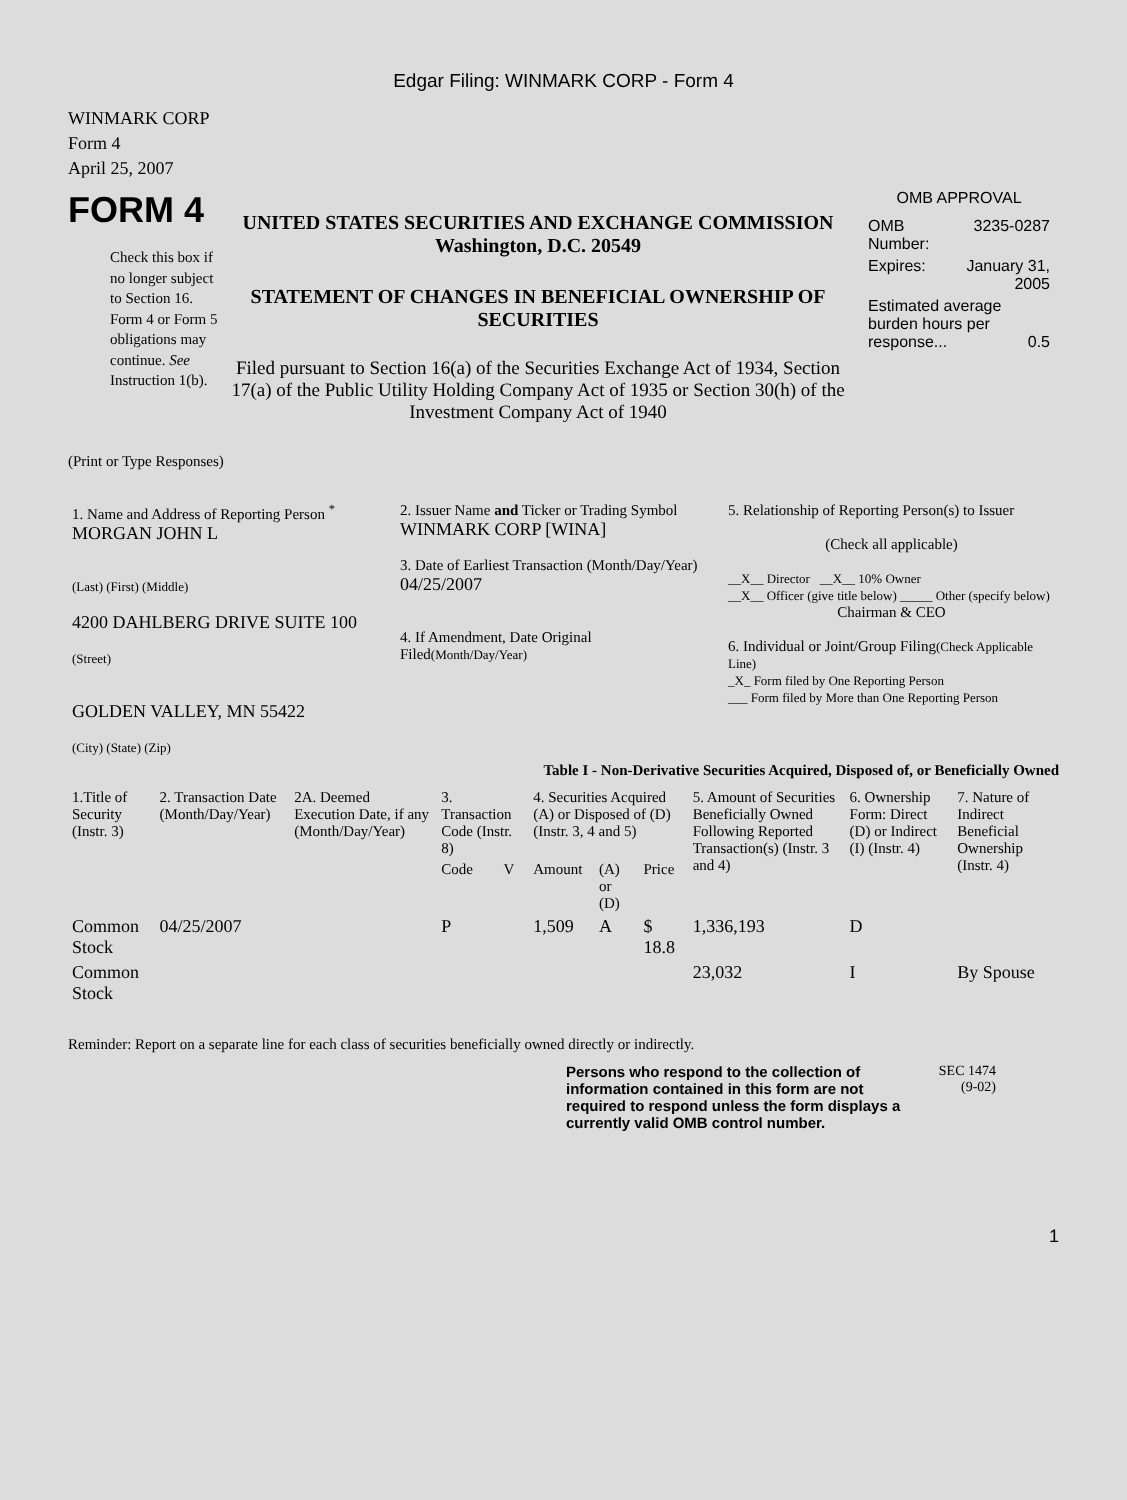Edgar Filing: WINMARK CORP - Form 4
WINMARK CORP
Form 4
April 25, 2007
FORM 4
Check this box if no longer subject to Section 16. Form 4 or Form 5 obligations may continue. See Instruction 1(b).
UNITED STATES SECURITIES AND EXCHANGE COMMISSION
Washington, D.C. 20549
STATEMENT OF CHANGES IN BENEFICIAL OWNERSHIP OF SECURITIES
Filed pursuant to Section 16(a) of the Securities Exchange Act of 1934, Section 17(a) of the Public Utility Holding Company Act of 1935 or Section 30(h) of the Investment Company Act of 1940
OMB APPROVAL
| OMB Number: | 3235-0287 |
| Expires: | January 31, 2005 |
| Estimated average burden hours per response... 0.5 | |
(Print or Type Responses)
| 1. Name and Address of Reporting Person <sup>*</sup> MORGAN JOHN L (Last) (First) (Middle) 4200 DAHLBERG DRIVE SUITE 100 (Street) GOLDEN VALLEY, MN 55422 (City) (State) (Zip) | 2. Issuer Name and Ticker or Trading Symbol WINMARK CORP [WINA] 3. Date of Earliest Transaction (Month/Day/Year) 04/25/2007 4. If Amendment, Date Original Filed (Month/Day/Year) | 5. Relationship of Reporting Person(s) to Issuer (Check all applicable) __X__ Director __X__ 10% Owner __X__ Officer (give title below) _____ Other (specify below) Chairman & CEO 6. Individual or Joint/Group Filing (Check Applicable Line) _X_ Form filed by One Reporting Person ___ Form filed by More than One Reporting Person |
Table I - Non-Derivative Securities Acquired, Disposed of, or Beneficially Owned
| 1.Title of Security (Instr. 3) | 2. Transaction Date (Month/Day/Year) | 2A. Deemed Execution Date, if any (Month/Day/Year) | 3. Transaction Code (Instr. 8) | | 4. Securities Acquired (A) or Disposed of (D) (Instr. 3, 4 and 5) | | | 5. Amount of Securities Beneficially Owned Following Reported Transaction(s) (Instr. 3 and 4) | 6. Ownership Form: Direct (D) or Indirect (I) (Instr. 4) | 7. Nature of Indirect Beneficial Ownership (Instr. 4) |
| --- | --- | --- | --- | --- | --- | --- | --- | --- | --- | --- |
| | | | Code | V | Amount | (A) or (D) | Price | | | |
| Common Stock | 04/25/2007 | | P | | 1,509 | A | $ 18.8 | 1,336,193 | D | |
| Common Stock | | | | | | | | 23,032 | I | By Spouse |
Reminder: Report on a separate line for each class of securities beneficially owned directly or indirectly.
Persons who respond to the collection of information contained in this form are not required to respond unless the form displays a currently valid OMB control number.
SEC 1474
(9-02)
1